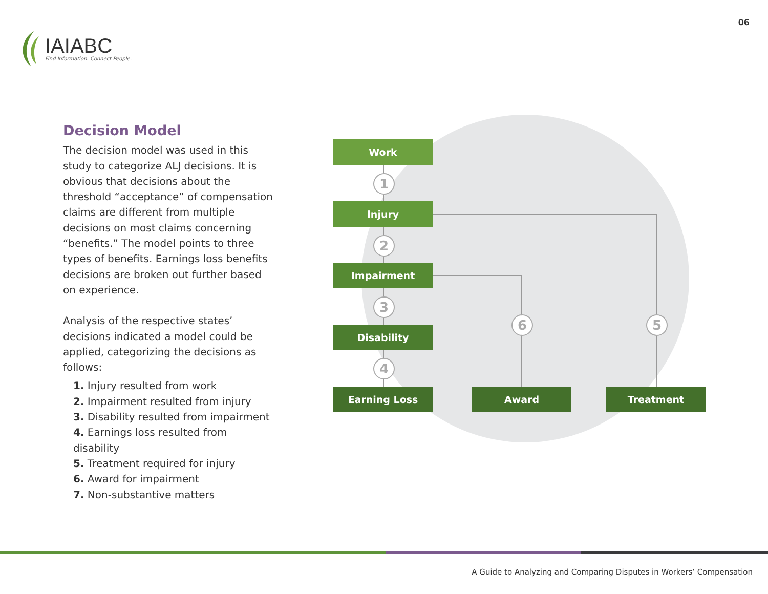IAIABC
Find Information. Connect People.
06
Decision Model
The decision model was used in this study to categorize ALJ decisions. It is obvious that decisions about the threshold “acceptance” of compensation claims are different from multiple decisions on most claims concerning “benefits.” The model points to three types of benefits. Earnings loss benefits decisions are broken out further based on experience.
Analysis of the respective states’ decisions indicated a model could be applied, categorizing the decisions as follows:
1. Injury resulted from work
2. Impairment resulted from injury
3. Disability resulted from impairment
4. Earnings loss resulted from disability
5. Treatment required for injury
6. Award for impairment
7. Non-substantive matters
Work
1
Injury
2
Impairment
3
Disability
4
6 5
Earning Loss Award Treatment
A Guide to Analyzing and Comparing Disputes in Workers’ Compensation